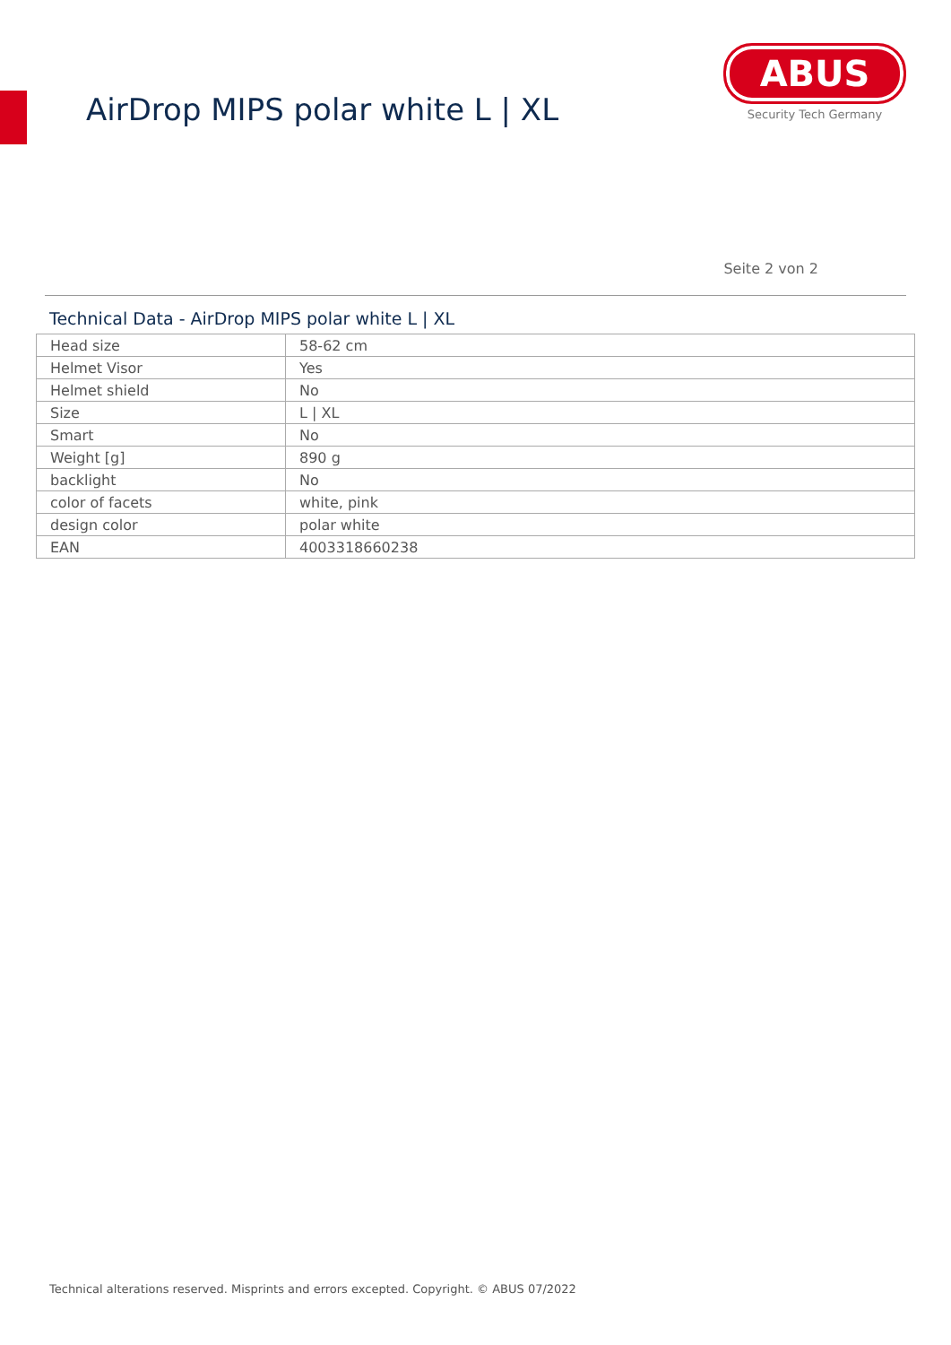AirDrop MIPS polar white L | XL
ABUS
Security Tech Germany
Seite 2 von 2
Technical Data - AirDrop MIPS polar white L | XL
| Head size | 58-62 cm |
| Helmet Visor | Yes |
| Helmet shield | No |
| Size | L / XL |
| Smart | No |
| Weight [g] | 890 g |
| backlight | No |
| color of facets | white, pink |
| design color | polar white |
| EAN | 4003318660238 |
Technical alterations reserved. Misprints and errors excepted. Copyright. © ABUS 07/2022